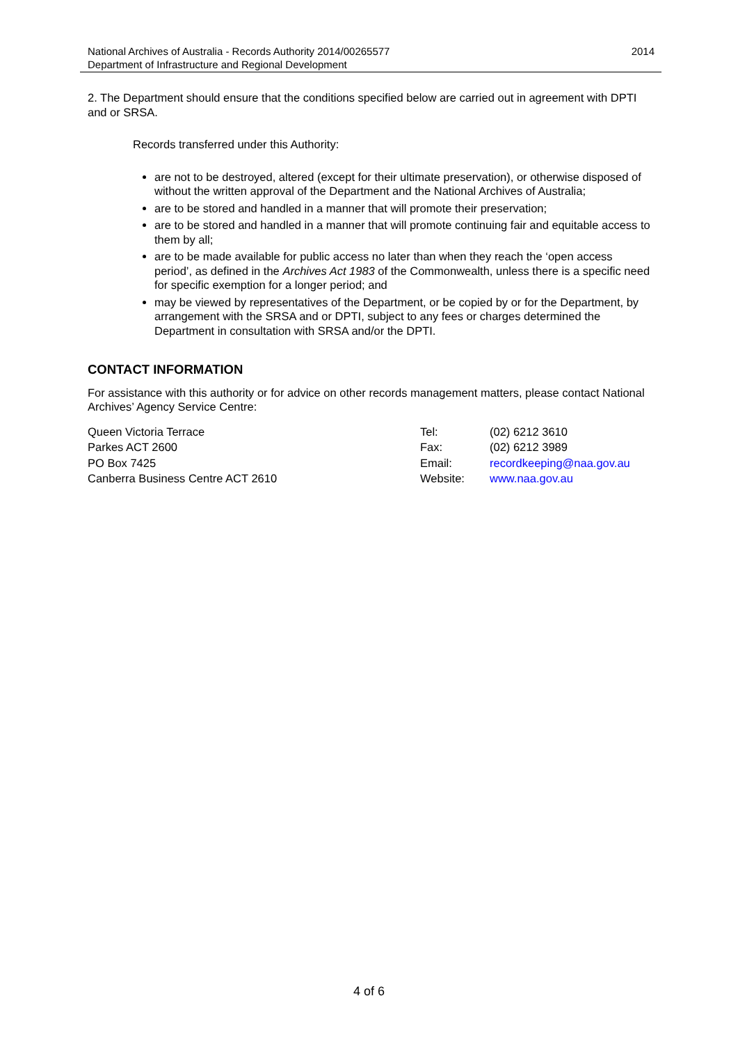National Archives of Australia - Records Authority 2014/00265577 2014
Department of Infrastructure and Regional Development
2. The Department should ensure that the conditions specified below are carried out in agreement with DPTI and or SRSA.
Records transferred under this Authority:
are not to be destroyed, altered (except for their ultimate preservation), or otherwise disposed of without the written approval of the Department and the National Archives of Australia;
are to be stored and handled in a manner that will promote their preservation;
are to be stored and handled in a manner that will promote continuing fair and equitable access to them by all;
are to be made available for public access no later than when they reach the ‘open access period’, as defined in the Archives Act 1983 of the Commonwealth, unless there is a specific need for specific exemption for a longer period; and
may be viewed by representatives of the Department, or be copied by or for the Department, by arrangement with the SRSA and or DPTI, subject to any fees or charges determined the Department in consultation with SRSA and/or the DPTI.
CONTACT INFORMATION
For assistance with this authority or for advice on other records management matters, please contact National Archives’ Agency Service Centre:
Queen Victoria Terrace
Parkes ACT 2600
PO Box 7425
Canberra Business Centre ACT 2610
Tel:
Fax:
Email:
Website:
(02) 6212 3610
(02) 6212 3989
recordkeeping@naa.gov.au
www.naa.gov.au
4 of 6